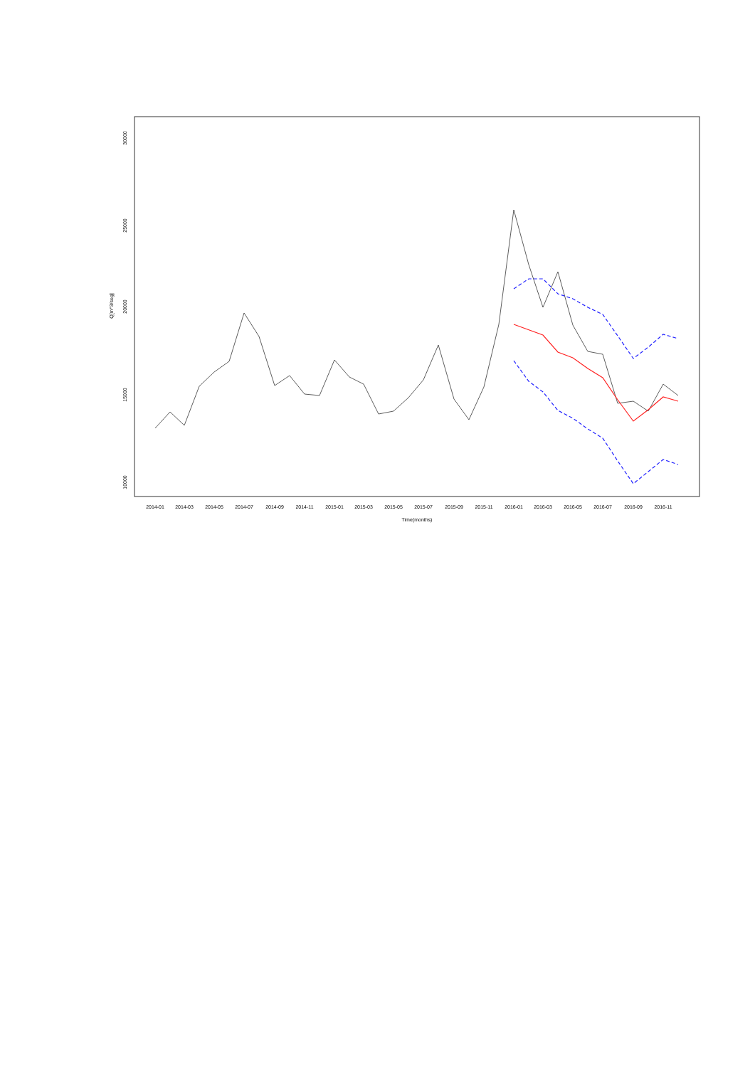30000
25000
20000
15000
10000
Q[m^3/seg]
2014-01
2014-03
2014-05
2014-07
2014-09
2014-11
2015-01
2015-03
2015-05
2015-07
2015-09
2015-11
2016-01
2016-03
2016-05
2016-07
2016-09
2016-11
Time(months)